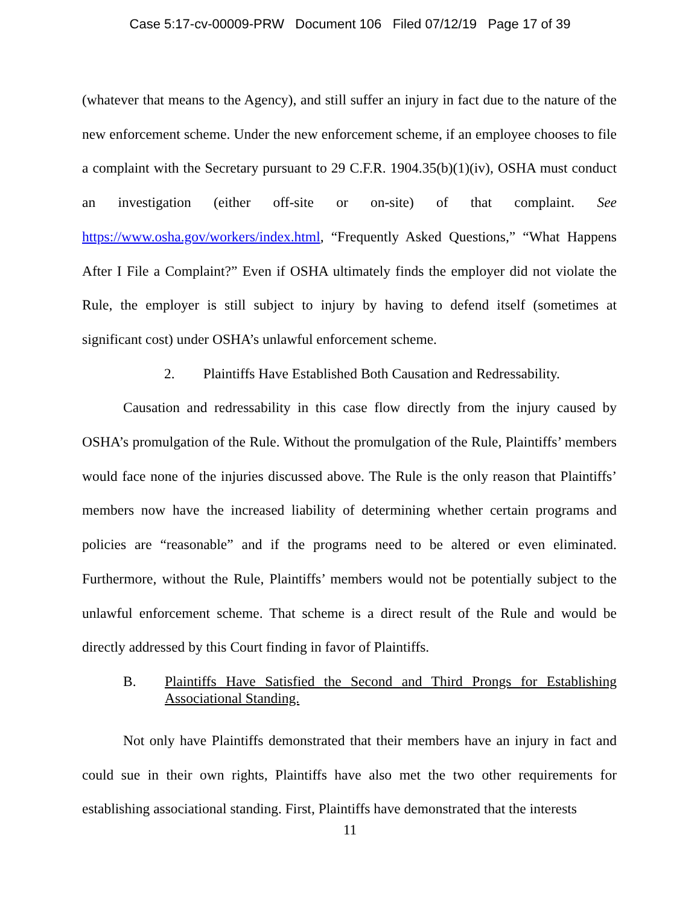Case 5:17-cv-00009-PRW Document 106 Filed 07/12/19 Page 17 of 39
(whatever that means to the Agency), and still suffer an injury in fact due to the nature of the new enforcement scheme. Under the new enforcement scheme, if an employee chooses to file a complaint with the Secretary pursuant to 29 C.F.R. 1904.35(b)(1)(iv), OSHA must conduct an investigation (either off-site or on-site) of that complaint. See https://www.osha.gov/workers/index.html, “Frequently Asked Questions,” “What Happens After I File a Complaint?” Even if OSHA ultimately finds the employer did not violate the Rule, the employer is still subject to injury by having to defend itself (sometimes at significant cost) under OSHA’s unlawful enforcement scheme.
2. Plaintiffs Have Established Both Causation and Redressability.
Causation and redressability in this case flow directly from the injury caused by OSHA’s promulgation of the Rule. Without the promulgation of the Rule, Plaintiffs’ members would face none of the injuries discussed above. The Rule is the only reason that Plaintiffs’ members now have the increased liability of determining whether certain programs and policies are “reasonable” and if the programs need to be altered or even eliminated. Furthermore, without the Rule, Plaintiffs’ members would not be potentially subject to the unlawful enforcement scheme. That scheme is a direct result of the Rule and would be directly addressed by this Court finding in favor of Plaintiffs.
B. Plaintiffs Have Satisfied the Second and Third Prongs for Establishing Associational Standing.
Not only have Plaintiffs demonstrated that their members have an injury in fact and could sue in their own rights, Plaintiffs have also met the two other requirements for establishing associational standing. First, Plaintiffs have demonstrated that the interests
11